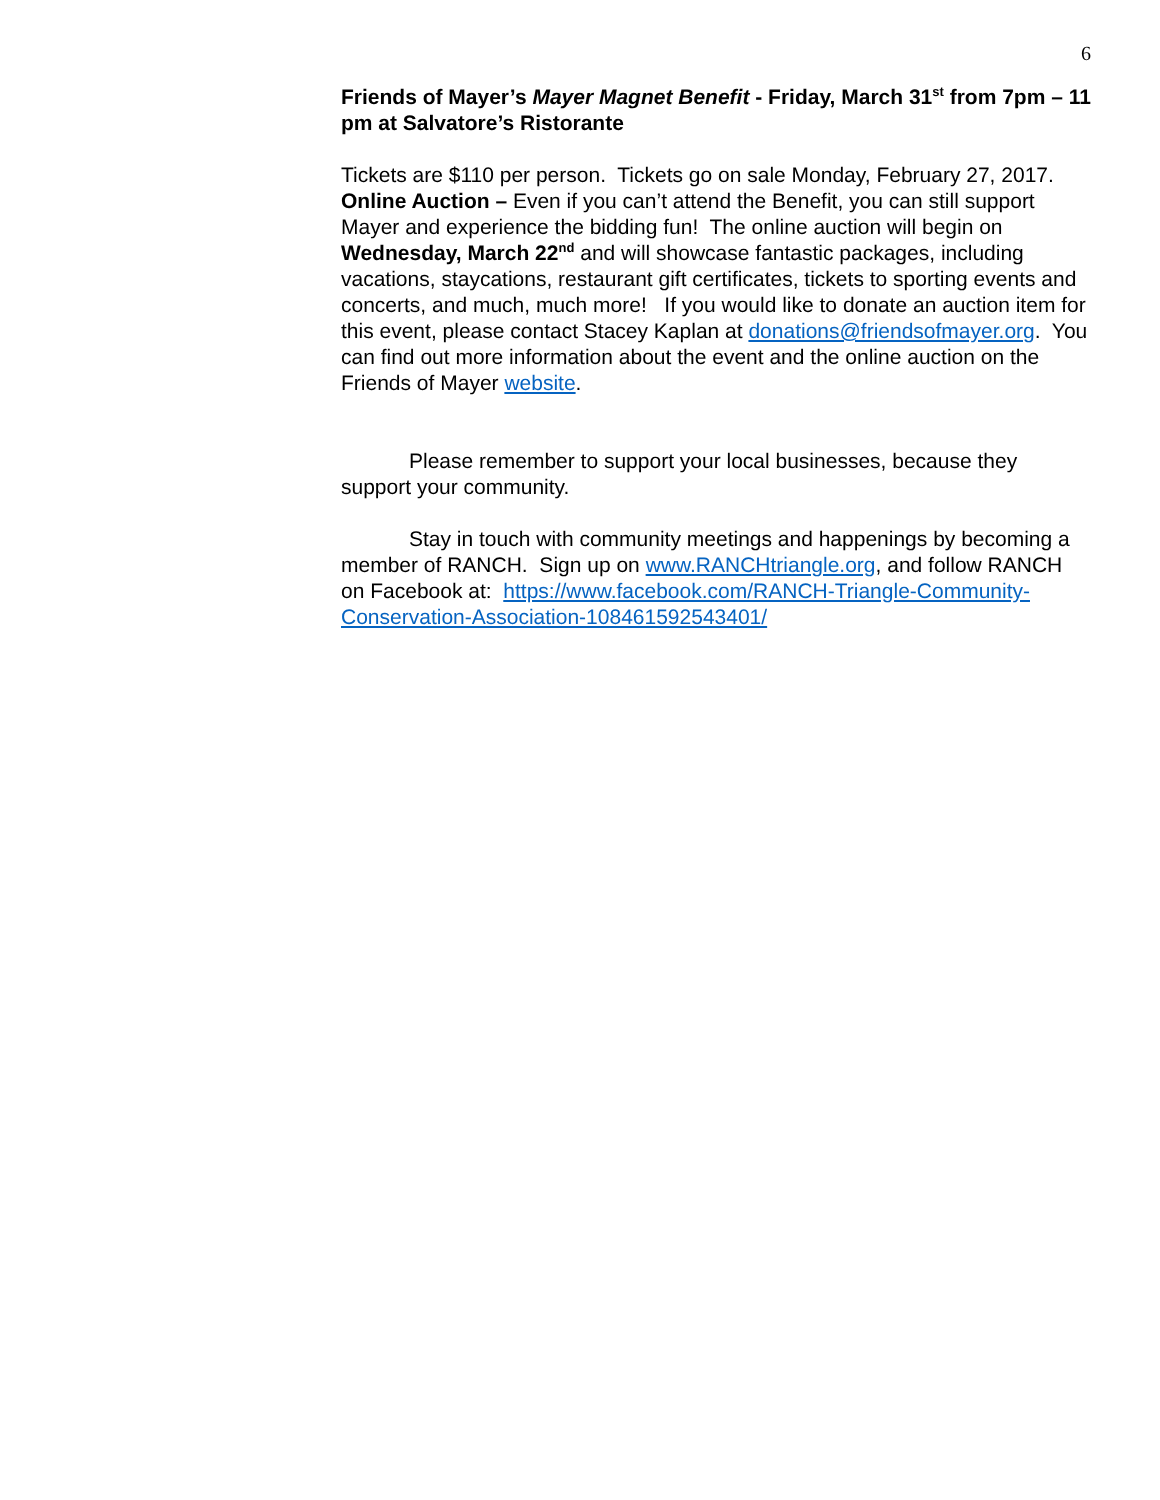6
Friends of Mayer’s Mayer Magnet Benefit - Friday, March 31<sup>st</sup> from 7pm – 11 pm at Salvatore’s Ristorante
Tickets are $110 per person. Tickets go on sale Monday, February 27, 2017. Online Auction – Even if you can’t attend the Benefit, you can still support Mayer and experience the bidding fun! The online auction will begin on Wednesday, March 22<sup>nd</sup> and will showcase fantastic packages, including vacations, staycations, restaurant gift certificates, tickets to sporting events and concerts, and much, much more! If you would like to donate an auction item for this event, please contact Stacey Kaplan at donations@friendsofmayer.org. You can find out more information about the event and the online auction on the Friends of Mayer website.
Please remember to support your local businesses, because they support your community.
Stay in touch with community meetings and happenings by becoming a member of RANCH. Sign up on www.RANCHtriangle.org, and follow RANCH on Facebook at: https://www.facebook.com/RANCH-Triangle-Community-Conservation-Association-108461592543401/